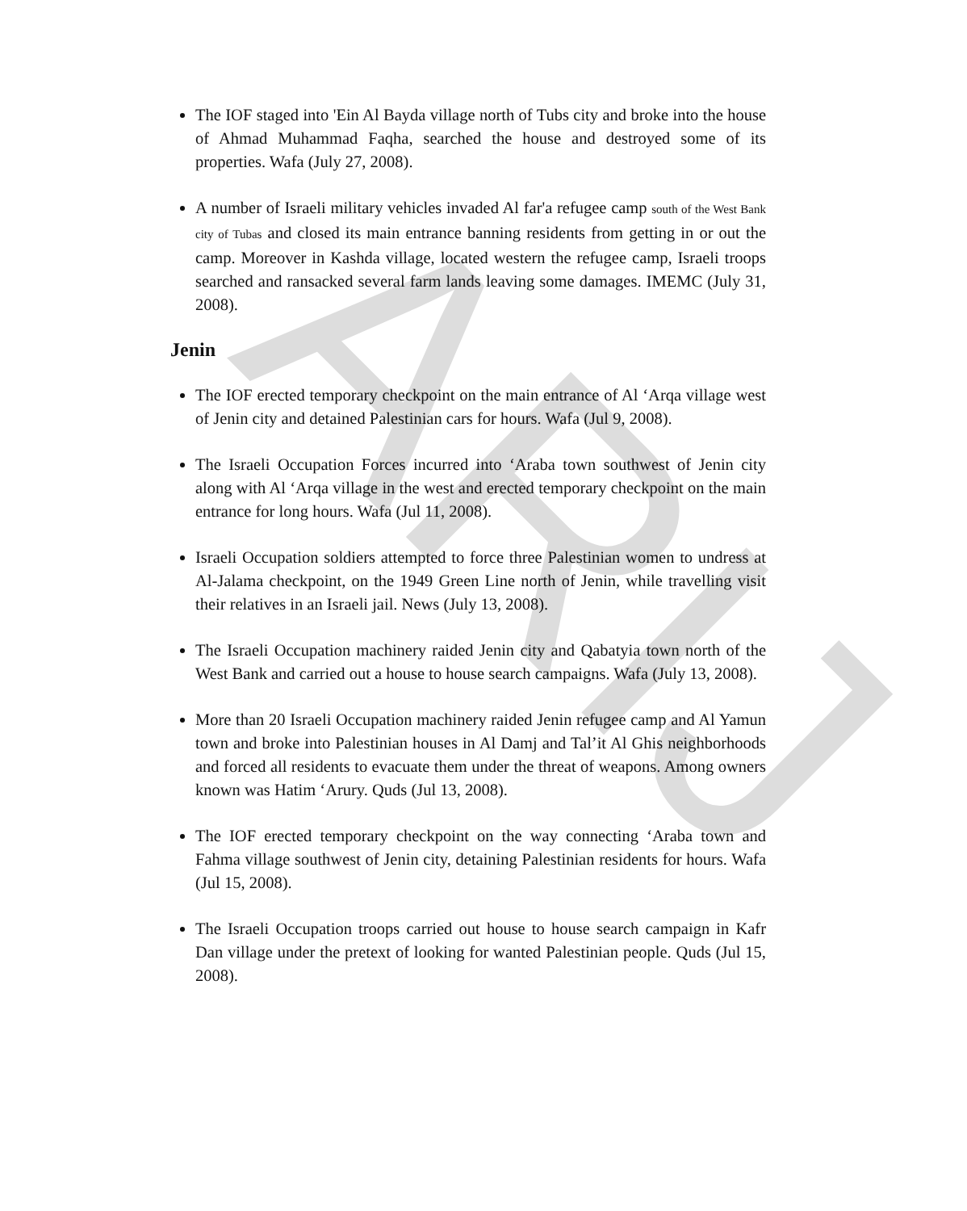ARIJ
The IOF staged into 'Ein Al Bayda village north of Tubs city and broke into the house of Ahmad Muhammad Faqha, searched the house and destroyed some of its properties. Wafa (July 27, 2008).
A number of Israeli military vehicles invaded Al far'a refugee camp south of the West Bank city of Tubas and closed its main entrance banning residents from getting in or out the camp. Moreover in Kashda village, located western the refugee camp, Israeli troops searched and ransacked several farm lands leaving some damages. IMEMC (July 31, 2008).
Jenin
The IOF erected temporary checkpoint on the main entrance of Al ‘Arqa village west of Jenin city and detained Palestinian cars for hours. Wafa (Jul 9, 2008).
The Israeli Occupation Forces incurred into ‘Araba town southwest of Jenin city along with Al ‘Arqa village in the west and erected temporary checkpoint on the main entrance for long hours. Wafa (Jul 11, 2008).
Israeli Occupation soldiers attempted to force three Palestinian women to undress at Al-Jalama checkpoint, on the 1949 Green Line north of Jenin, while travelling visit their relatives in an Israeli jail. News (July 13, 2008).
The Israeli Occupation machinery raided Jenin city and Qabatyia town north of the West Bank and carried out a house to house search campaigns. Wafa (July 13, 2008).
More than 20 Israeli Occupation machinery raided Jenin refugee camp and Al Yamun town and broke into Palestinian houses in Al Damj and Tal’it Al Ghis neighborhoods and forced all residents to evacuate them under the threat of weapons. Among owners known was Hatim ‘Arury. Quds (Jul 13, 2008).
The IOF erected temporary checkpoint on the way connecting ‘Araba town and Fahma village southwest of Jenin city, detaining Palestinian residents for hours. Wafa (Jul 15, 2008).
The Israeli Occupation troops carried out house to house search campaign in Kafr Dan village under the pretext of looking for wanted Palestinian people. Quds (Jul 15, 2008).